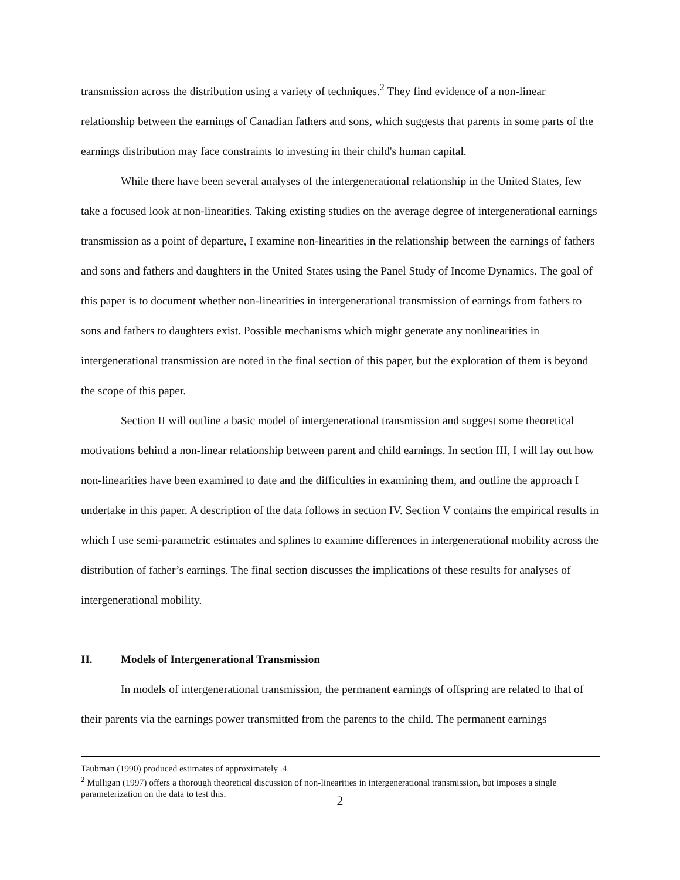transmission across the distribution using a variety of techniques.<sup>2</sup> They find evidence of a non-linear relationship between the earnings of Canadian fathers and sons, which suggests that parents in some parts of the earnings distribution may face constraints to investing in their child's human capital.
While there have been several analyses of the intergenerational relationship in the United States, few take a focused look at non-linearities. Taking existing studies on the average degree of intergenerational earnings transmission as a point of departure, I examine non-linearities in the relationship between the earnings of fathers and sons and fathers and daughters in the United States using the Panel Study of Income Dynamics. The goal of this paper is to document whether non-linearities in intergenerational transmission of earnings from fathers to sons and fathers to daughters exist. Possible mechanisms which might generate any nonlinearities in intergenerational transmission are noted in the final section of this paper, but the exploration of them is beyond the scope of this paper.
Section II will outline a basic model of intergenerational transmission and suggest some theoretical motivations behind a non-linear relationship between parent and child earnings. In section III, I will lay out how non-linearities have been examined to date and the difficulties in examining them, and outline the approach I undertake in this paper. A description of the data follows in section IV. Section V contains the empirical results in which I use semi-parametric estimates and splines to examine differences in intergenerational mobility across the distribution of father’s earnings. The final section discusses the implications of these results for analyses of intergenerational mobility.
II. Models of Intergenerational Transmission
In models of intergenerational transmission, the permanent earnings of offspring are related to that of their parents via the earnings power transmitted from the parents to the child. The permanent earnings
Taubman (1990) produced estimates of approximately .4.
<sup>2</sup> Mulligan (1997) offers a thorough theoretical discussion of non-linearities in intergenerational transmission, but imposes a single parameterization on the data to test this.
2